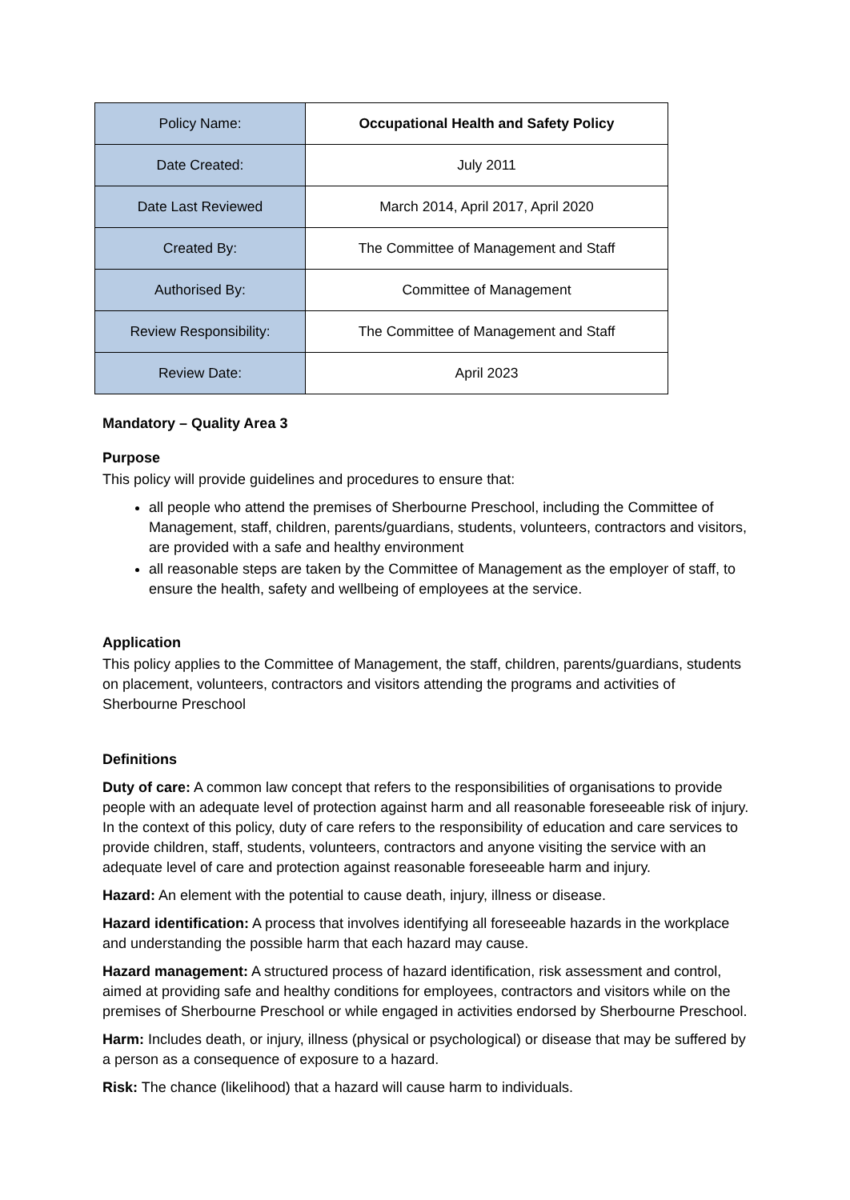| Policy Name: | Occupational Health and Safety Policy |
| Date Created: | July 2011 |
| Date Last Reviewed | March 2014, April 2017, April 2020 |
| Created By: | The Committee of Management and Staff |
| Authorised By: | Committee of Management |
| Review Responsibility: | The Committee of Management and Staff |
| Review Date: | April 2023 |
Mandatory – Quality Area 3
Purpose
This policy will provide guidelines and procedures to ensure that:
all people who attend the premises of Sherbourne Preschool, including the Committee of Management, staff, children, parents/guardians, students, volunteers, contractors and visitors, are provided with a safe and healthy environment
all reasonable steps are taken by the Committee of Management as the employer of staff, to ensure the health, safety and wellbeing of employees at the service.
Application
This policy applies to the Committee of Management, the staff, children, parents/guardians, students on placement, volunteers, contractors and visitors attending the programs and activities of Sherbourne Preschool
Definitions
Duty of care: A common law concept that refers to the responsibilities of organisations to provide people with an adequate level of protection against harm and all reasonable foreseeable risk of injury. In the context of this policy, duty of care refers to the responsibility of education and care services to provide children, staff, students, volunteers, contractors and anyone visiting the service with an adequate level of care and protection against reasonable foreseeable harm and injury.
Hazard: An element with the potential to cause death, injury, illness or disease.
Hazard identification: A process that involves identifying all foreseeable hazards in the workplace and understanding the possible harm that each hazard may cause.
Hazard management: A structured process of hazard identification, risk assessment and control, aimed at providing safe and healthy conditions for employees, contractors and visitors while on the premises of Sherbourne Preschool or while engaged in activities endorsed by Sherbourne Preschool.
Harm: Includes death, or injury, illness (physical or psychological) or disease that may be suffered by a person as a consequence of exposure to a hazard.
Risk: The chance (likelihood) that a hazard will cause harm to individuals.